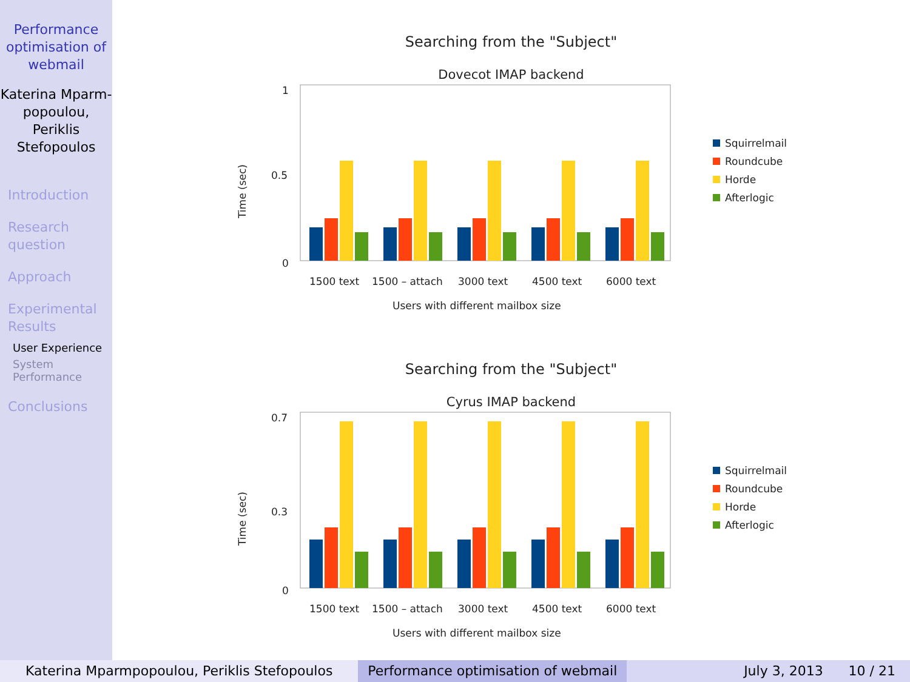Performance optimisation of webmail
Katerina Mparm-popoulou, Periklis Stefopoulos
Introduction
Research question
Approach
Experimental Results
User Experience
System Performance
Conclusions
Searching from the "Subject"
Dovecot IMAP backend
Time (sec)
1
0.5
0
1500 text
1500 – attach
3000 text
4500 text
6000 text
Users with different mailbox size
Squirrelmail
Roundcube
Horde
Afterlogic
Searching from the "Subject"
Cyrus IMAP backend
Time (sec)
0.7
0.3
0
1500 text
1500 – attach
3000 text
4500 text
6000 text
Users with different mailbox size
Squirrelmail
Roundcube
Horde
Afterlogic
Katerina Mparmpopoulou, Periklis Stefopoulos Performance optimisation of webmail
July 3, 2013 10 / 21